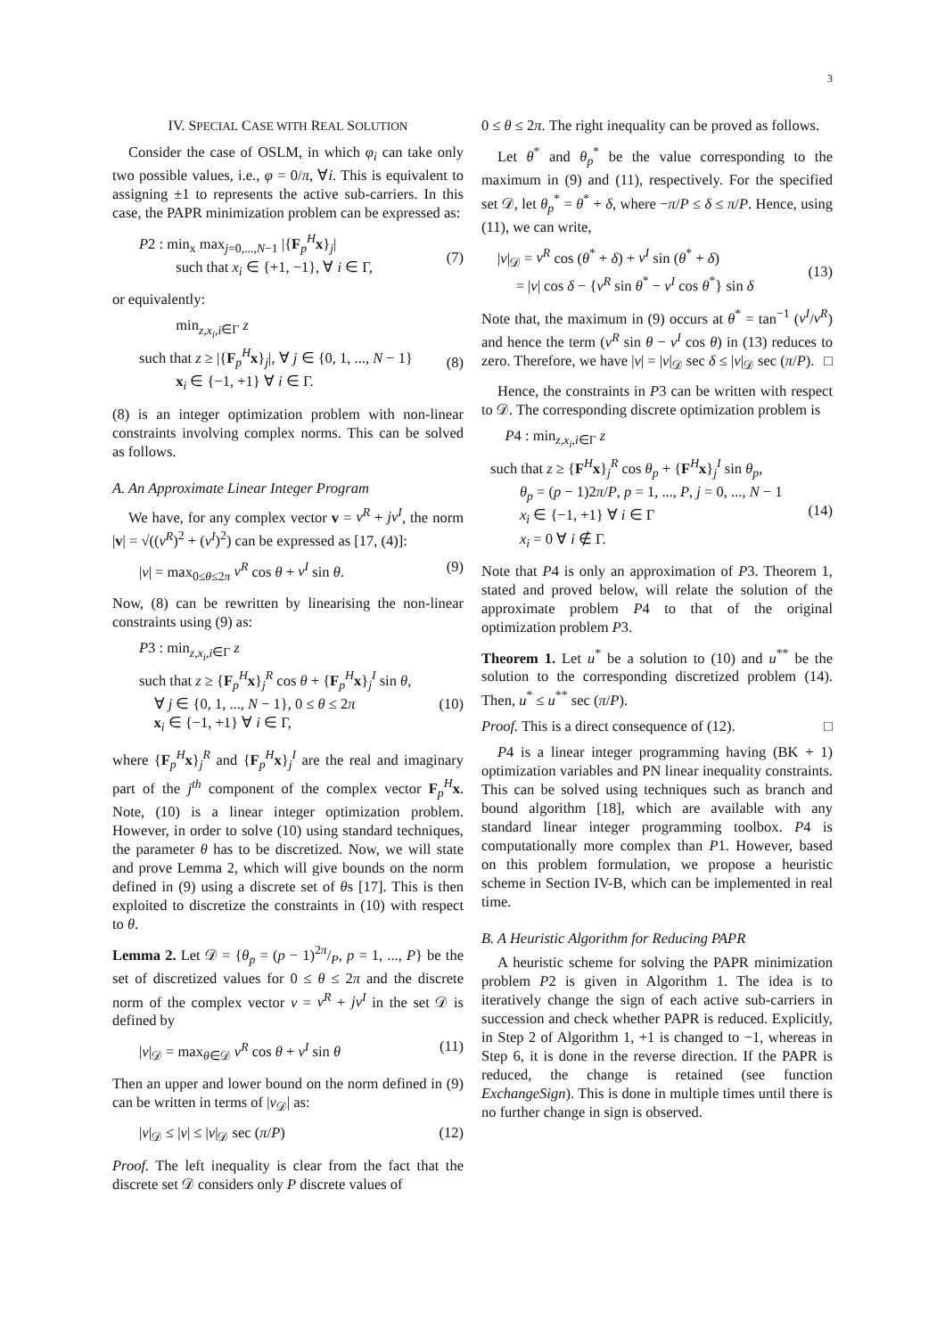3
IV. SPECIAL CASE WITH REAL SOLUTION
Consider the case of OSLM, in which φ<sub>i</sub> can take only two possible values, i.e., φ = 0/π, ∀i. This is equivalent to assigning ±1 to represents the active sub-carriers. In this case, the PAPR minimization problem can be expressed as:
P2 : min<sub>x</sub> max<sub>j=0,...,N−1</sub> |{F<sub>p</sub><sup>H</sup>x}<sub>j</sub>|
such that x<sub>i</sub> ∈ {+1, −1}, ∀ i ∈ Γ,
(7)
or equivalently:
min<sub>z,x<sub>i</sub>,i∈Γ</sub> z
such that z ≥ |{F<sub>p</sub><sup>H</sup>x}<sub>j</sub>|, ∀ j ∈ {0, 1, ..., N − 1}
x<sub>i</sub> ∈ {−1, +1} ∀ i ∈ Γ.
(8)
(8) is an integer optimization problem with non-linear constraints involving complex norms. This can be solved as follows.
A. An Approximate Linear Integer Program
We have, for any complex vector v = v<sup>R</sup> + jv<sup>I</sup>, the norm |v| = √((v<sup>R</sup>)<sup>2</sup> + (v<sup>I</sup>)<sup>2</sup>) can be expressed as [17, (4)]:
|v| = max<sub>0≤θ≤2π</sub> v<sup>R</sup> cos θ + v<sup>I</sup> sin θ. (9)
Now, (8) can be rewritten by linearising the non-linear constraints using (9) as:
P3 : min<sub>z,x<sub>i</sub>,i∈Γ</sub> z
such that z ≥ {F<sub>p</sub><sup>H</sup>x}<sub>j</sub><sup>R</sup> cos θ + {F<sub>p</sub><sup>H</sup>x}<sub>j</sub><sup>I</sup> sin θ,
∀ j ∈ {0, 1, ..., N − 1}, 0 ≤ θ ≤ 2π
x<sub>i</sub> ∈ {−1, +1} ∀ i ∈ Γ,
(10)
where {F<sub>p</sub><sup>H</sup>x}<sub>j</sub><sup>R</sup> and {F<sub>p</sub><sup>H</sup>x}<sub>j</sub><sup>I</sup> are the real and imaginary part of the j<sup>th</sup> component of the complex vector F<sub>p</sub><sup>H</sup>x. Note, (10) is a linear integer optimization problem. However, in order to solve (10) using standard techniques, the parameter θ has to be discretized. Now, we will state and prove Lemma 2, which will give bounds on the norm defined in (9) using a discrete set of θs [17]. This is then exploited to discretize the constraints in (10) with respect to θ.
Lemma 2. Let 𝒟 = {θ<sub>p</sub> = (p − 1)2π/P, p = 1, ..., P} be the set of discretized values for 0 ≤ θ ≤ 2π and the discrete norm of the complex vector v = v<sup>R</sup> + jv<sup>I</sup> in the set 𝒟 is defined by
|v|<sub>𝒟</sub> = max<sub>θ∈𝒟</sub> v<sup>R</sup> cos θ + v<sup>I</sup> sin θ (11)
Then an upper and lower bound on the norm defined in (9) can be written in terms of |v<sub>𝒟</sub>| as:
|v|<sub>𝒟</sub> ≤ |v| ≤ |v|<sub>𝒟</sub> sec (π/P) (12)
Proof. The left inequality is clear from the fact that the discrete set 𝒟 considers only P discrete values of
0 ≤ θ ≤ 2π. The right inequality can be proved as follows.
Let θ<sup>*</sup> and θ<sub>p</sub><sup>*</sup> be the value corresponding to the maximum in (9) and (11), respectively. For the specified set 𝒟, let θ<sub>p</sub><sup>*</sup> = θ<sup>*</sup> + δ, where −π/P ≤ δ ≤ π/P. Hence, using (11), we can write,
|v|<sub>𝒟</sub> = v<sup>R</sup> cos (θ<sup>*</sup> + δ) + v<sup>I</sup> sin (θ<sup>*</sup> + δ)
= |v| cos δ − {v<sup>R</sup> sin θ<sup>*</sup> − v<sup>I</sup> cos θ<sup>*</sup>} sin δ
(13)
Note that, the maximum in (9) occurs at θ<sup>*</sup> = tan<sup>−1</sup> (v<sup>I</sup>/v<sup>R</sup>) and hence the term (v<sup>R</sup> sin θ − v<sup>I</sup> cos θ) in (13) reduces to zero. Therefore, we have |v| = |v|<sub>𝒟</sub> sec δ ≤ |v|<sub>𝒟</sub> sec (π/P). □
Hence, the constraints in P3 can be written with respect to 𝒟. The corresponding discrete optimization problem is
P4 : min<sub>z,x<sub>i</sub>,i∈Γ</sub> z
such that z ≥ {F<sup>H</sup>x}<sub>j</sub><sup>R</sup> cos θ<sub>p</sub> + {F<sup>H</sup>x}<sub>j</sub><sup>I</sup> sin θ<sub>p</sub>,
θ<sub>p</sub> = (p − 1)2π/P, p = 1, ..., P, j = 0, ..., N − 1
x<sub>i</sub> ∈ {−1, +1} ∀ i ∈ Γ
x<sub>i</sub> = 0 ∀ i ∉ Γ.
(14)
Note that P4 is only an approximation of P3. Theorem 1, stated and proved below, will relate the solution of the approximate problem P4 to that of the original optimization problem P3.
Theorem 1. Let u<sup>*</sup> be a solution to (10) and u<sup>**</sup> be the solution to the corresponding discretized problem (14). Then, u<sup>*</sup> ≤ u<sup>**</sup> sec (π/P).
Proof. This is a direct consequence of (12). □
P4 is a linear integer programming having (BK + 1) optimization variables and PN linear inequality constraints. This can be solved using techniques such as branch and bound algorithm [18], which are available with any standard linear integer programming toolbox. P4 is computationally more complex than P1. However, based on this problem formulation, we propose a heuristic scheme in Section IV-B, which can be implemented in real time.
B. A Heuristic Algorithm for Reducing PAPR
A heuristic scheme for solving the PAPR minimization problem P2 is given in Algorithm 1. The idea is to iteratively change the sign of each active sub-carriers in succession and check whether PAPR is reduced. Explicitly, in Step 2 of Algorithm 1, +1 is changed to −1, whereas in Step 6, it is done in the reverse direction. If the PAPR is reduced, the change is retained (see function ExchangeSign). This is done in multiple times until there is no further change in sign is observed.